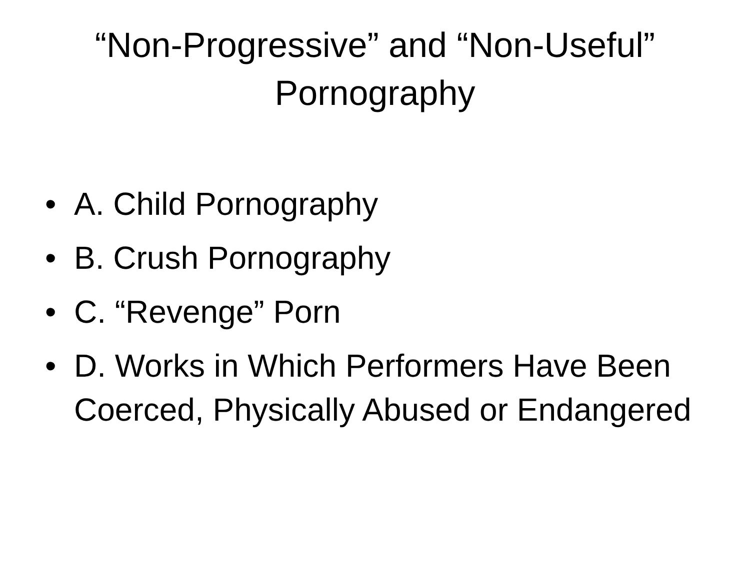“Non-Progressive” and “Non-Useful”
Pornography
• A. Child Pornography
• B. Crush Pornography
• C. “Revenge” Porn
• D. Works in Which Performers Have Been Coerced, Physically Abused or Endangered